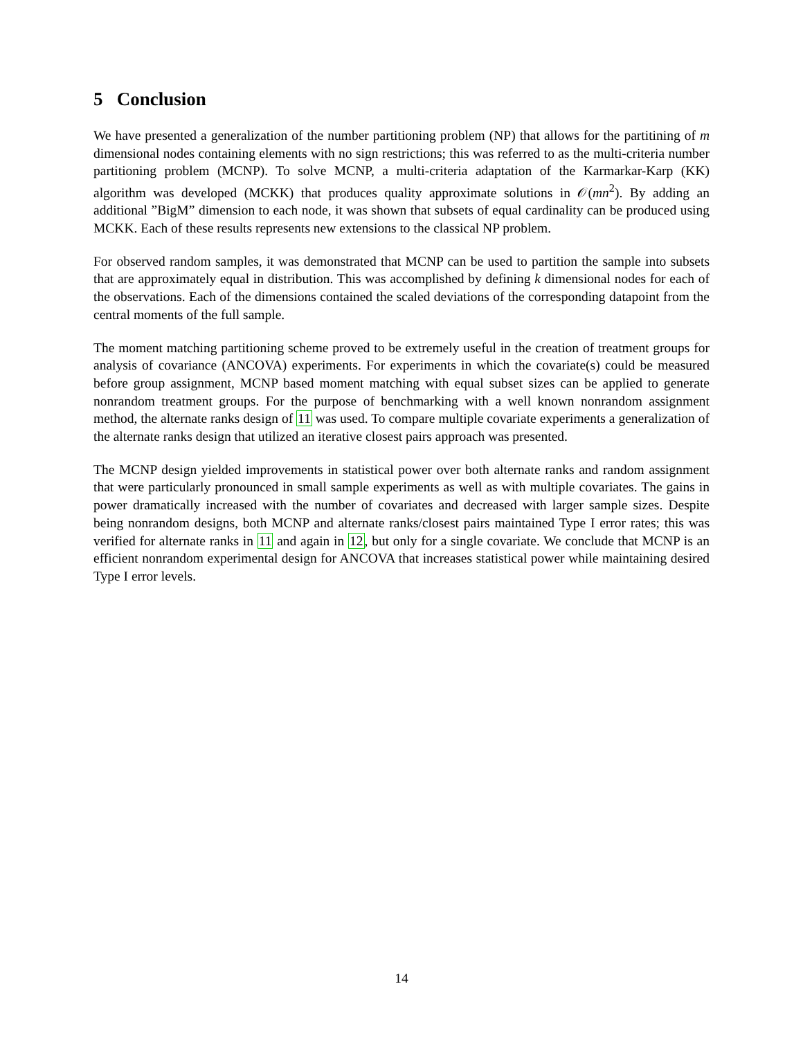5 Conclusion
We have presented a generalization of the number partitioning problem (NP) that allows for the partitining of m dimensional nodes containing elements with no sign restrictions; this was referred to as the multi-criteria number partitioning problem (MCNP). To solve MCNP, a multi-criteria adaptation of the Karmarkar-Karp (KK) algorithm was developed (MCKK) that produces quality approximate solutions in 𝒪(mn<sup>2</sup>). By adding an additional ”BigM” dimension to each node, it was shown that subsets of equal cardinality can be produced using MCKK. Each of these results represents new extensions to the classical NP problem.
For observed random samples, it was demonstrated that MCNP can be used to partition the sample into subsets that are approximately equal in distribution. This was accomplished by defining k dimensional nodes for each of the observations. Each of the dimensions contained the scaled deviations of the corresponding datapoint from the central moments of the full sample.
The moment matching partitioning scheme proved to be extremely useful in the creation of treatment groups for analysis of covariance (ANCOVA) experiments. For experiments in which the covariate(s) could be measured before group assignment, MCNP based moment matching with equal subset sizes can be applied to generate nonrandom treatment groups. For the purpose of benchmarking with a well known nonrandom assignment method, the alternate ranks design of 11 was used. To compare multiple covariate experiments a generalization of the alternate ranks design that utilized an iterative closest pairs approach was presented.
The MCNP design yielded improvements in statistical power over both alternate ranks and random assignment that were particularly pronounced in small sample experiments as well as with multiple covariates. The gains in power dramatically increased with the number of covariates and decreased with larger sample sizes. Despite being nonrandom designs, both MCNP and alternate ranks/closest pairs maintained Type I error rates; this was verified for alternate ranks in 11 and again in 12, but only for a single covariate. We conclude that MCNP is an efficient nonrandom experimental design for ANCOVA that increases statistical power while maintaining desired Type I error levels.
14